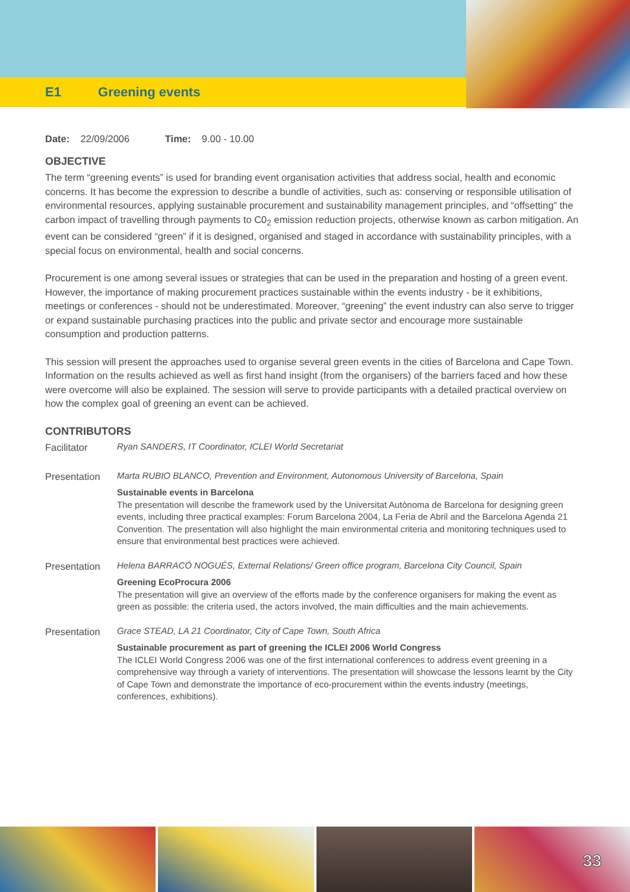E1 Greening events
Date: 22/09/2006 Time: 9.00 - 10.00
OBJECTIVE
The term “greening events” is used for branding event organisation activities that address social, health and economic concerns. It has become the expression to describe a bundle of activities, such as: conserving or responsible utilisation of environmental resources, applying sustainable procurement and sustainability management principles, and “offsetting” the carbon impact of travelling through payments to C0<sub>2</sub> emission reduction projects, otherwise known as carbon mitigation. An event can be considered “green” if it is designed, organised and staged in accordance with sustainability principles, with a special focus on environmental, health and social concerns.
Procurement is one among several issues or strategies that can be used in the preparation and hosting of a green event. However, the importance of making procurement practices sustainable within the events industry - be it exhibitions, meetings or conferences - should not be underestimated. Moreover, “greening” the event industry can also serve to trigger or expand sustainable purchasing practices into the public and private sector and encourage more sustainable consumption and production patterns.
This session will present the approaches used to organise several green events in the cities of Barcelona and Cape Town. Information on the results achieved as well as first hand insight (from the organisers) of the barriers faced and how these were overcome will also be explained. The session will serve to provide participants with a detailed practical overview on how the complex goal of greening an event can be achieved.
CONTRIBUTORS
Facilitator
Ryan SANDERS, IT Coordinator, ICLEI World Secretariat
Presentation
Marta RUBIO BLANCO, Prevention and Environment, Autonomous University of Barcelona, Spain
Sustainable events in Barcelona
The presentation will describe the framework used by the Universitat Autònoma de Barcelona for designing green events, including three practical examples: Forum Barcelona 2004, La Feria de Abril and the Barcelona Agenda 21 Convention. The presentation will also highlight the main environmental criteria and monitoring techniques used to ensure that environmental best practices were achieved.
Presentation
Helena BARRACÓ NOGUÉS, External Relations/ Green office program, Barcelona City Council, Spain
Greening EcoProcura 2006
The presentation will give an overview of the efforts made by the conference organisers for making the event as green as possible: the criteria used, the actors involved, the main difficulties and the main achievements.
Presentation
Grace STEAD, LA 21 Coordinator, City of Cape Town, South Africa
Sustainable procurement as part of greening the ICLEI 2006 World Congress
The ICLEI World Congress 2006 was one of the first international conferences to address event greening in a comprehensive way through a variety of interventions. The presentation will showcase the lessons learnt by the City of Cape Town and demonstrate the importance of eco-procurement within the events industry (meetings, conferences, exhibitions).
33